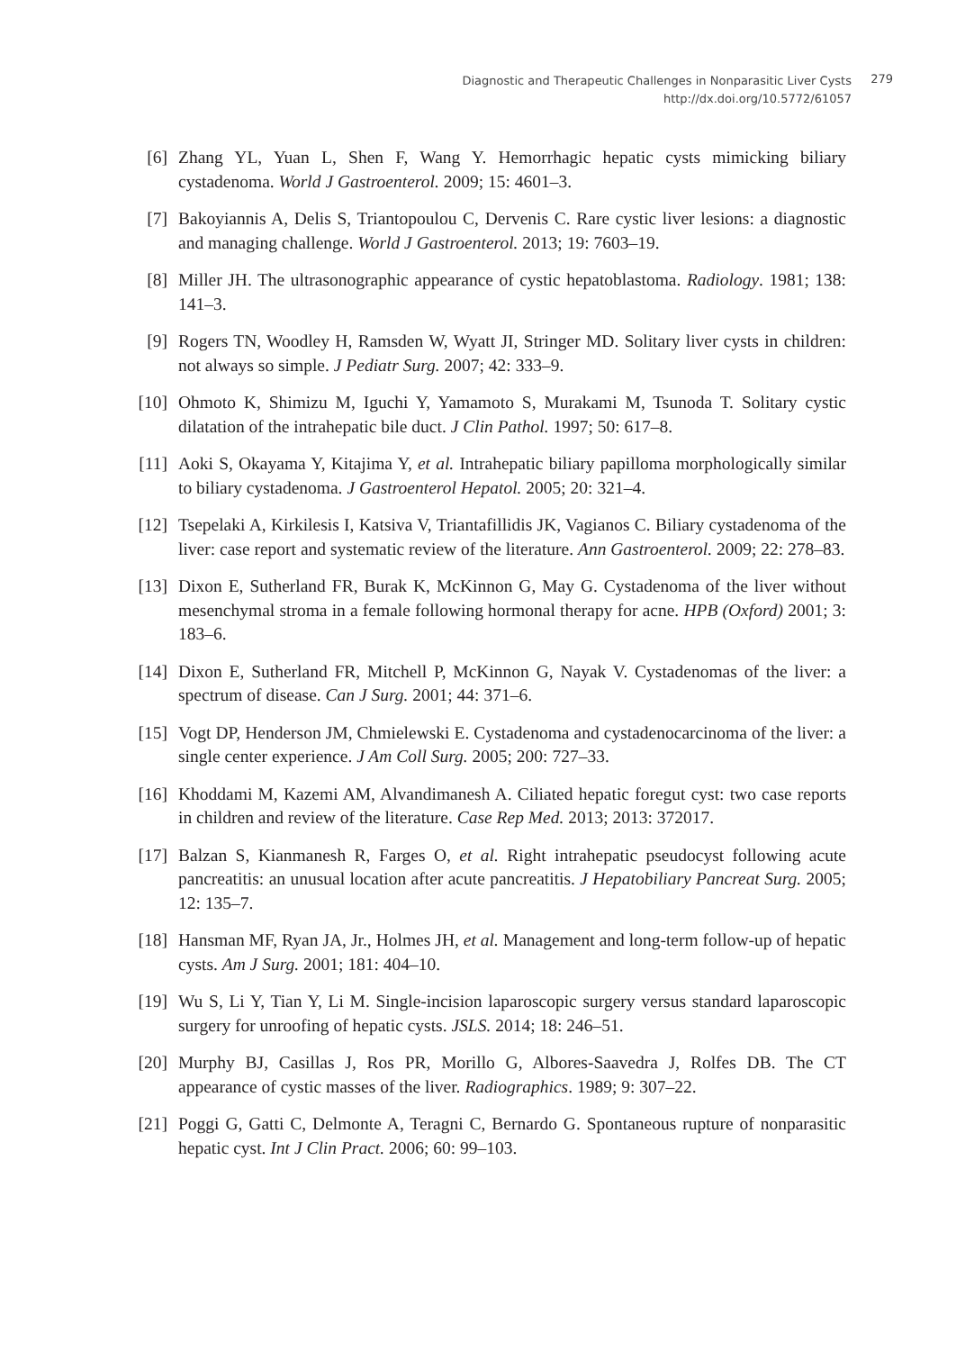Diagnostic and Therapeutic Challenges in Nonparasitic Liver Cysts
http://dx.doi.org/10.5772/61057
279
[6] Zhang YL, Yuan L, Shen F, Wang Y. Hemorrhagic hepatic cysts mimicking biliary cystadenoma. World J Gastroenterol. 2009; 15: 4601–3.
[7] Bakoyiannis A, Delis S, Triantopoulou C, Dervenis C. Rare cystic liver lesions: a diagnostic and managing challenge. World J Gastroenterol. 2013; 19: 7603–19.
[8] Miller JH. The ultrasonographic appearance of cystic hepatoblastoma. Radiology. 1981; 138: 141–3.
[9] Rogers TN, Woodley H, Ramsden W, Wyatt JI, Stringer MD. Solitary liver cysts in children: not always so simple. J Pediatr Surg. 2007; 42: 333–9.
[10]
Ohmoto K, Shimizu M, Iguchi Y, Yamamoto S, Murakami M, Tsunoda T. Solitary cystic dilatation of the intrahepatic bile duct. J Clin Pathol. 1997; 50: 617–8.
[11]
Aoki S, Okayama Y, Kitajima Y, et al. Intrahepatic biliary papilloma morphologically similar to biliary cystadenoma. J Gastroenterol Hepatol. 2005; 20: 321–4.
[12]
Tsepelaki A, Kirkilesis I, Katsiva V, Triantafillidis JK, Vagianos C. Biliary cystadenoma of the liver: case report and systematic review of the literature. Ann Gastroenterol. 2009; 22: 278–83.
[13]
Dixon E, Sutherland FR, Burak K, McKinnon G, May G. Cystadenoma of the liver without mesenchymal stroma in a female following hormonal therapy for acne. HPB (Oxford) 2001; 3: 183–6.
[14]
Dixon E, Sutherland FR, Mitchell P, McKinnon G, Nayak V. Cystadenomas of the liver: a spectrum of disease. Can J Surg. 2001; 44: 371–6.
[15]
Vogt DP, Henderson JM, Chmielewski E. Cystadenoma and cystadenocarcinoma of the liver: a single center experience. J Am Coll Surg. 2005; 200: 727–33.
[16]
Khoddami M, Kazemi AM, Alvandimanesh A. Ciliated hepatic foregut cyst: two case reports in children and review of the literature. Case Rep Med. 2013; 2013: 372017.
[17]
Balzan S, Kianmanesh R, Farges O, et al. Right intrahepatic pseudocyst following acute pancreatitis: an unusual location after acute pancreatitis. J Hepatobiliary Pancreat Surg. 2005; 12: 135–7.
[18]
Hansman MF, Ryan JA, Jr., Holmes JH, et al. Management and long-term follow-up of hepatic cysts. Am J Surg. 2001; 181: 404–10.
[19]
Wu S, Li Y, Tian Y, Li M. Single-incision laparoscopic surgery versus standard laparoscopic surgery for unroofing of hepatic cysts. JSLS. 2014; 18: 246–51.
[20]
Murphy BJ, Casillas J, Ros PR, Morillo G, Albores-Saavedra J, Rolfes DB. The CT appearance of cystic masses of the liver. Radiographics. 1989; 9: 307–22.
[21]
Poggi G, Gatti C, Delmonte A, Teragni C, Bernardo G. Spontaneous rupture of nonparasitic hepatic cyst. Int J Clin Pract. 2006; 60: 99–103.